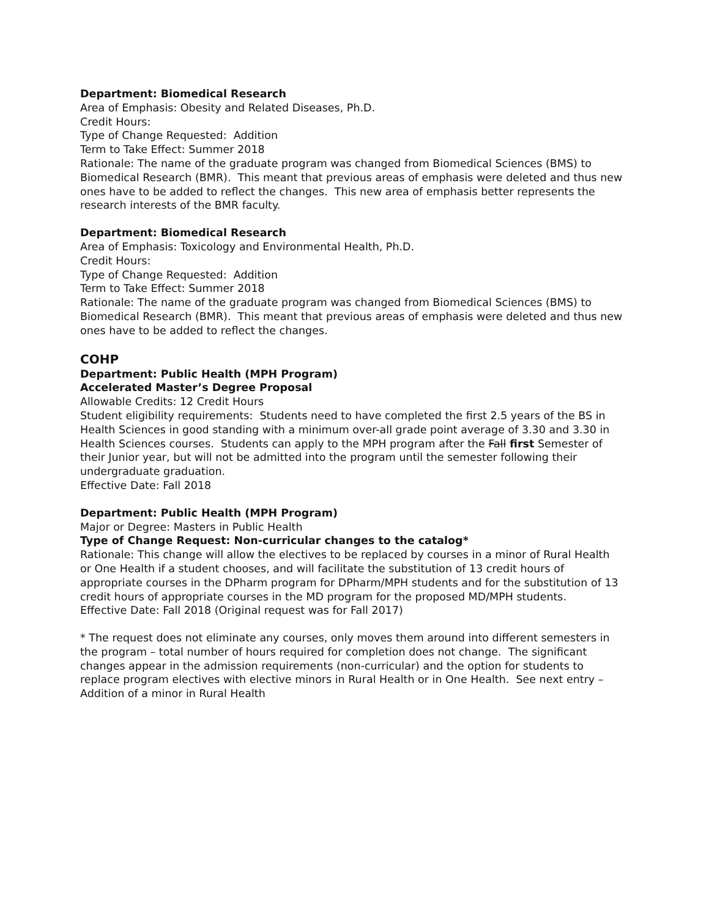Department: Biomedical Research
Area of Emphasis: Obesity and Related Diseases, Ph.D.
Credit Hours:
Type of Change Requested: Addition
Term to Take Effect: Summer 2018
Rationale: The name of the graduate program was changed from Biomedical Sciences (BMS) to Biomedical Research (BMR). This meant that previous areas of emphasis were deleted and thus new ones have to be added to reflect the changes. This new area of emphasis better represents the research interests of the BMR faculty.
Department: Biomedical Research
Area of Emphasis: Toxicology and Environmental Health, Ph.D.
Credit Hours:
Type of Change Requested: Addition
Term to Take Effect: Summer 2018
Rationale: The name of the graduate program was changed from Biomedical Sciences (BMS) to Biomedical Research (BMR). This meant that previous areas of emphasis were deleted and thus new ones have to be added to reflect the changes.
COHP
Department: Public Health (MPH Program)
Accelerated Master’s Degree Proposal
Allowable Credits: 12 Credit Hours
Student eligibility requirements: Students need to have completed the first 2.5 years of the BS in Health Sciences in good standing with a minimum over-all grade point average of 3.30 and 3.30 in Health Sciences courses. Students can apply to the MPH program after the Fall first Semester of their Junior year, but will not be admitted into the program until the semester following their undergraduate graduation.
Effective Date: Fall 2018
Department: Public Health (MPH Program)
Major or Degree: Masters in Public Health
Type of Change Request: Non-curricular changes to the catalog*
Rationale: This change will allow the electives to be replaced by courses in a minor of Rural Health or One Health if a student chooses, and will facilitate the substitution of 13 credit hours of appropriate courses in the DPharm program for DPharm/MPH students and for the substitution of 13 credit hours of appropriate courses in the MD program for the proposed MD/MPH students.
Effective Date: Fall 2018 (Original request was for Fall 2017)
* The request does not eliminate any courses, only moves them around into different semesters in the program – total number of hours required for completion does not change. The significant changes appear in the admission requirements (non-curricular) and the option for students to replace program electives with elective minors in Rural Health or in One Health. See next entry – Addition of a minor in Rural Health